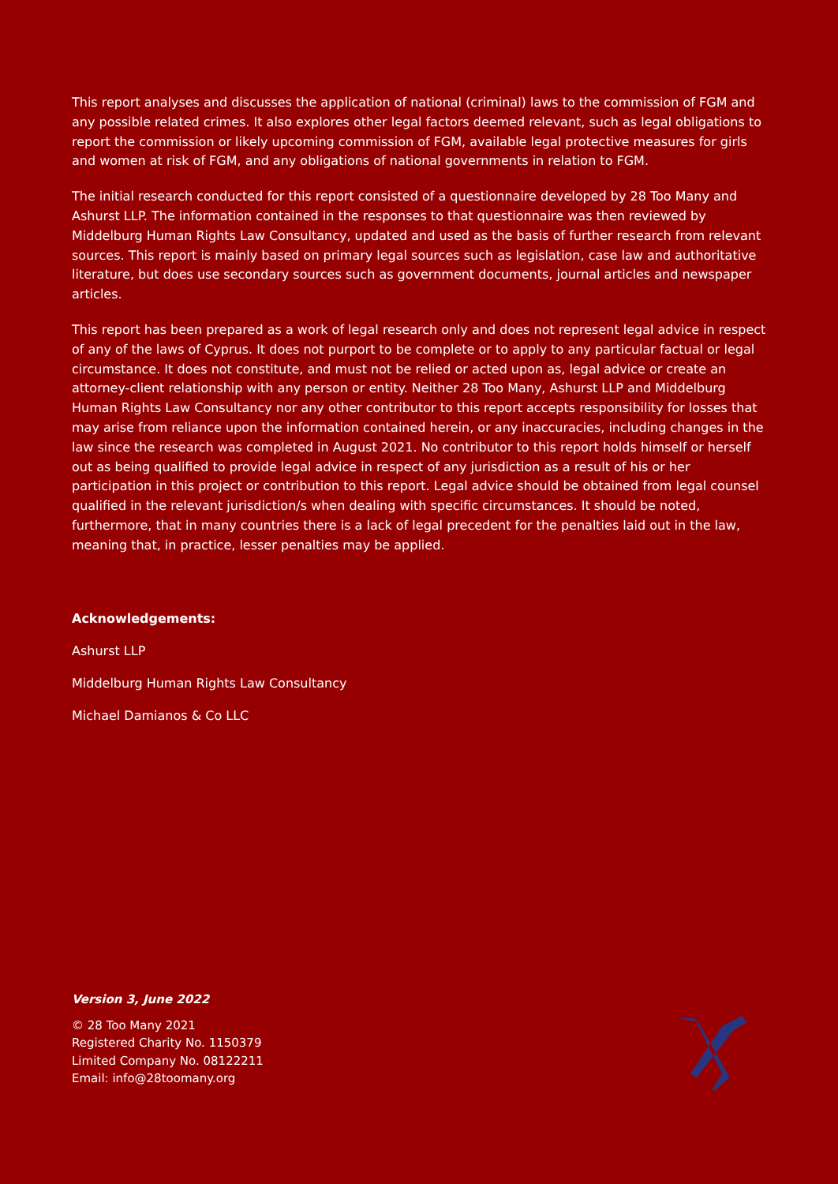This report analyses and discusses the application of national (criminal) laws to the commission of FGM and any possible related crimes. It also explores other legal factors deemed relevant, such as legal obligations to report the commission or likely upcoming commission of FGM, available legal protective measures for girls and women at risk of FGM, and any obligations of national governments in relation to FGM.
The initial research conducted for this report consisted of a questionnaire developed by 28 Too Many and Ashurst LLP. The information contained in the responses to that questionnaire was then reviewed by Middelburg Human Rights Law Consultancy, updated and used as the basis of further research from relevant sources. This report is mainly based on primary legal sources such as legislation, case law and authoritative literature, but does use secondary sources such as government documents, journal articles and newspaper articles.
This report has been prepared as a work of legal research only and does not represent legal advice in respect of any of the laws of Cyprus. It does not purport to be complete or to apply to any particular factual or legal circumstance. It does not constitute, and must not be relied or acted upon as, legal advice or create an attorney-client relationship with any person or entity. Neither 28 Too Many, Ashurst LLP and Middelburg Human Rights Law Consultancy nor any other contributor to this report accepts responsibility for losses that may arise from reliance upon the information contained herein, or any inaccuracies, including changes in the law since the research was completed in August 2021. No contributor to this report holds himself or herself out as being qualified to provide legal advice in respect of any jurisdiction as a result of his or her participation in this project or contribution to this report. Legal advice should be obtained from legal counsel qualified in the relevant jurisdiction/s when dealing with specific circumstances. It should be noted, furthermore, that in many countries there is a lack of legal precedent for the penalties laid out in the law, meaning that, in practice, lesser penalties may be applied.
Acknowledgements:
Ashurst LLP
Middelburg Human Rights Law Consultancy
Michael Damianos & Co LLC
Version 3, June 2022
© 28 Too Many 2021
Registered Charity No. 1150379
Limited Company No. 08122211
Email: info@28toomany.org